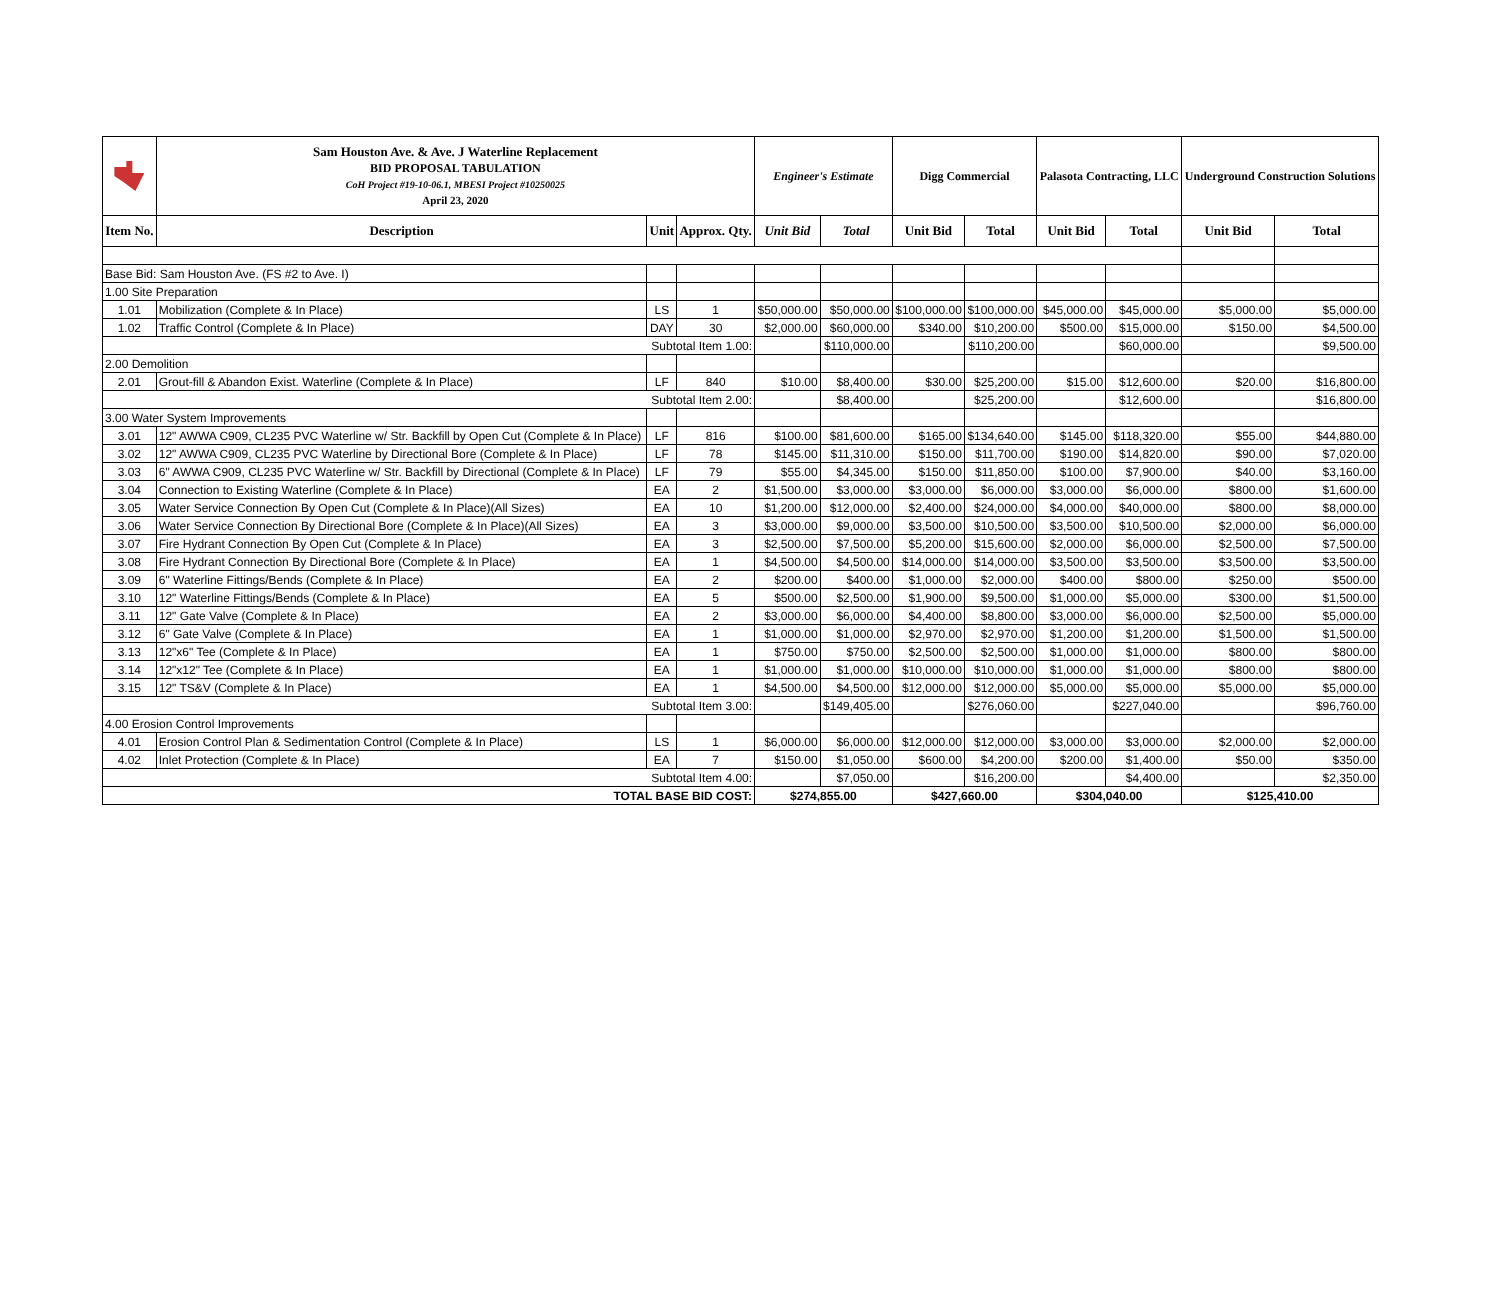| | Sam Houston Ave. & Ave. J Waterline Replacement BID PROPOSAL TABULATION CoH Project #19-10-06.1, MBESI Project #10250025 April 23, 2020 | | | Engineer's Estimate | | Digg Commercial | | Palasota Contracting, LLC | | Underground Construction Solutions | |
| Item No. | Description | Unit | Approx. Qty. | Unit Bid | Total | Unit Bid | Total | Unit Bid | Total | Unit Bid | Total |
| Base Bid: Sam Houston Ave. (FS #2 to Ave. I) | | | | | | | | | | | |
| 1.00 Site Preparation | | | | | | | | | | | |
| 1.01 | Mobilization (Complete & In Place) | LS | 1 | $50,000.00 | $50,000.00 | $100,000.00 | $100,000.00 | $45,000.00 | $45,000.00 | $5,000.00 | $5,000.00 |
| 1.02 | Traffic Control (Complete & In Place) | DAY | 30 | $2,000.00 | $60,000.00 | $340.00 | $10,200.00 | $500.00 | $15,000.00 | $150.00 | $4,500.00 |
| Subtotal Item 1.00: | | | | | $110,000.00 | | $110,200.00 | | $60,000.00 | | $9,500.00 |
| 2.00 Demolition | | | | | | | | | | | |
| 2.01 | Grout-fill & Abandon Exist. Waterline (Complete & In Place) | LF | 840 | $10.00 | $8,400.00 | $30.00 | $25,200.00 | $15.00 | $12,600.00 | $20.00 | $16,800.00 |
| Subtotal Item 2.00: | | | | | $8,400.00 | | $25,200.00 | | $12,600.00 | | $16,800.00 |
| 3.00 Water System Improvements | | | | | | | | | | | |
| 3.01 | 12" AWWA C909, CL235 PVC Waterline w/ Str. Backfill by Open Cut (Complete & In Place) | LF | 816 | $100.00 | $81,600.00 | $165.00 | $134,640.00 | $145.00 | $118,320.00 | $55.00 | $44,880.00 |
| 3.02 | 12" AWWA C909, CL235 PVC Waterline by Directional Bore (Complete & In Place) | LF | 78 | $145.00 | $11,310.00 | $150.00 | $11,700.00 | $190.00 | $14,820.00 | $90.00 | $7,020.00 |
| 3.03 | 6" AWWA C909, CL235 PVC Waterline w/ Str. Backfill by Directional (Complete & In Place) | LF | 79 | $55.00 | $4,345.00 | $150.00 | $11,850.00 | $100.00 | $7,900.00 | $40.00 | $3,160.00 |
| 3.04 | Connection to Existing Waterline (Complete & In Place) | EA | 2 | $1,500.00 | $3,000.00 | $3,000.00 | $6,000.00 | $3,000.00 | $6,000.00 | $800.00 | $1,600.00 |
| 3.05 | Water Service Connection By Open Cut (Complete & In Place)(All Sizes) | EA | 10 | $1,200.00 | $12,000.00 | $2,400.00 | $24,000.00 | $4,000.00 | $40,000.00 | $800.00 | $8,000.00 |
| 3.06 | Water Service Connection By Directional Bore (Complete & In Place)(All Sizes) | EA | 3 | $3,000.00 | $9,000.00 | $3,500.00 | $10,500.00 | $3,500.00 | $10,500.00 | $2,000.00 | $6,000.00 |
| 3.07 | Fire Hydrant Connection By Open Cut (Complete & In Place) | EA | 3 | $2,500.00 | $7,500.00 | $5,200.00 | $15,600.00 | $2,000.00 | $6,000.00 | $2,500.00 | $7,500.00 |
| 3.08 | Fire Hydrant Connection By Directional Bore (Complete & In Place) | EA | 1 | $4,500.00 | $4,500.00 | $14,000.00 | $14,000.00 | $3,500.00 | $3,500.00 | $3,500.00 | $3,500.00 |
| 3.09 | 6" Waterline Fittings/Bends (Complete & In Place) | EA | 2 | $200.00 | $400.00 | $1,000.00 | $2,000.00 | $400.00 | $800.00 | $250.00 | $500.00 |
| 3.10 | 12" Waterline Fittings/Bends (Complete & In Place) | EA | 5 | $500.00 | $2,500.00 | $1,900.00 | $9,500.00 | $1,000.00 | $5,000.00 | $300.00 | $1,500.00 |
| 3.11 | 12" Gate Valve (Complete & In Place) | EA | 2 | $3,000.00 | $6,000.00 | $4,400.00 | $8,800.00 | $3,000.00 | $6,000.00 | $2,500.00 | $5,000.00 |
| 3.12 | 6" Gate Valve (Complete & In Place) | EA | 1 | $1,000.00 | $1,000.00 | $2,970.00 | $2,970.00 | $1,200.00 | $1,200.00 | $1,500.00 | $1,500.00 |
| 3.13 | 12"x6" Tee (Complete & In Place) | EA | 1 | $750.00 | $750.00 | $2,500.00 | $2,500.00 | $1,000.00 | $1,000.00 | $800.00 | $800.00 |
| 3.14 | 12"x12" Tee (Complete & In Place) | EA | 1 | $1,000.00 | $1,000.00 | $10,000.00 | $10,000.00 | $1,000.00 | $1,000.00 | $800.00 | $800.00 |
| 3.15 | 12" TS&V (Complete & In Place) | EA | 1 | $4,500.00 | $4,500.00 | $12,000.00 | $12,000.00 | $5,000.00 | $5,000.00 | $5,000.00 | $5,000.00 |
| Subtotal Item 3.00: | | | | | $149,405.00 | | $276,060.00 | | $227,040.00 | | $96,760.00 |
| 4.00 Erosion Control Improvements | | | | | | | | | | | |
| 4.01 | Erosion Control Plan & Sedimentation Control (Complete & In Place) | LS | 1 | $6,000.00 | $6,000.00 | $12,000.00 | $12,000.00 | $3,000.00 | $3,000.00 | $2,000.00 | $2,000.00 |
| 4.02 | Inlet Protection (Complete & In Place) | EA | 7 | $150.00 | $1,050.00 | $600.00 | $4,200.00 | $200.00 | $1,400.00 | $50.00 | $350.00 |
| Subtotal Item 4.00: | | | | | $7,050.00 | | $16,200.00 | | $4,400.00 | | $2,350.00 |
| TOTAL BASE BID COST: | | | | $274,855.00 | | $427,660.00 | | $304,040.00 | | $125,410.00 | |